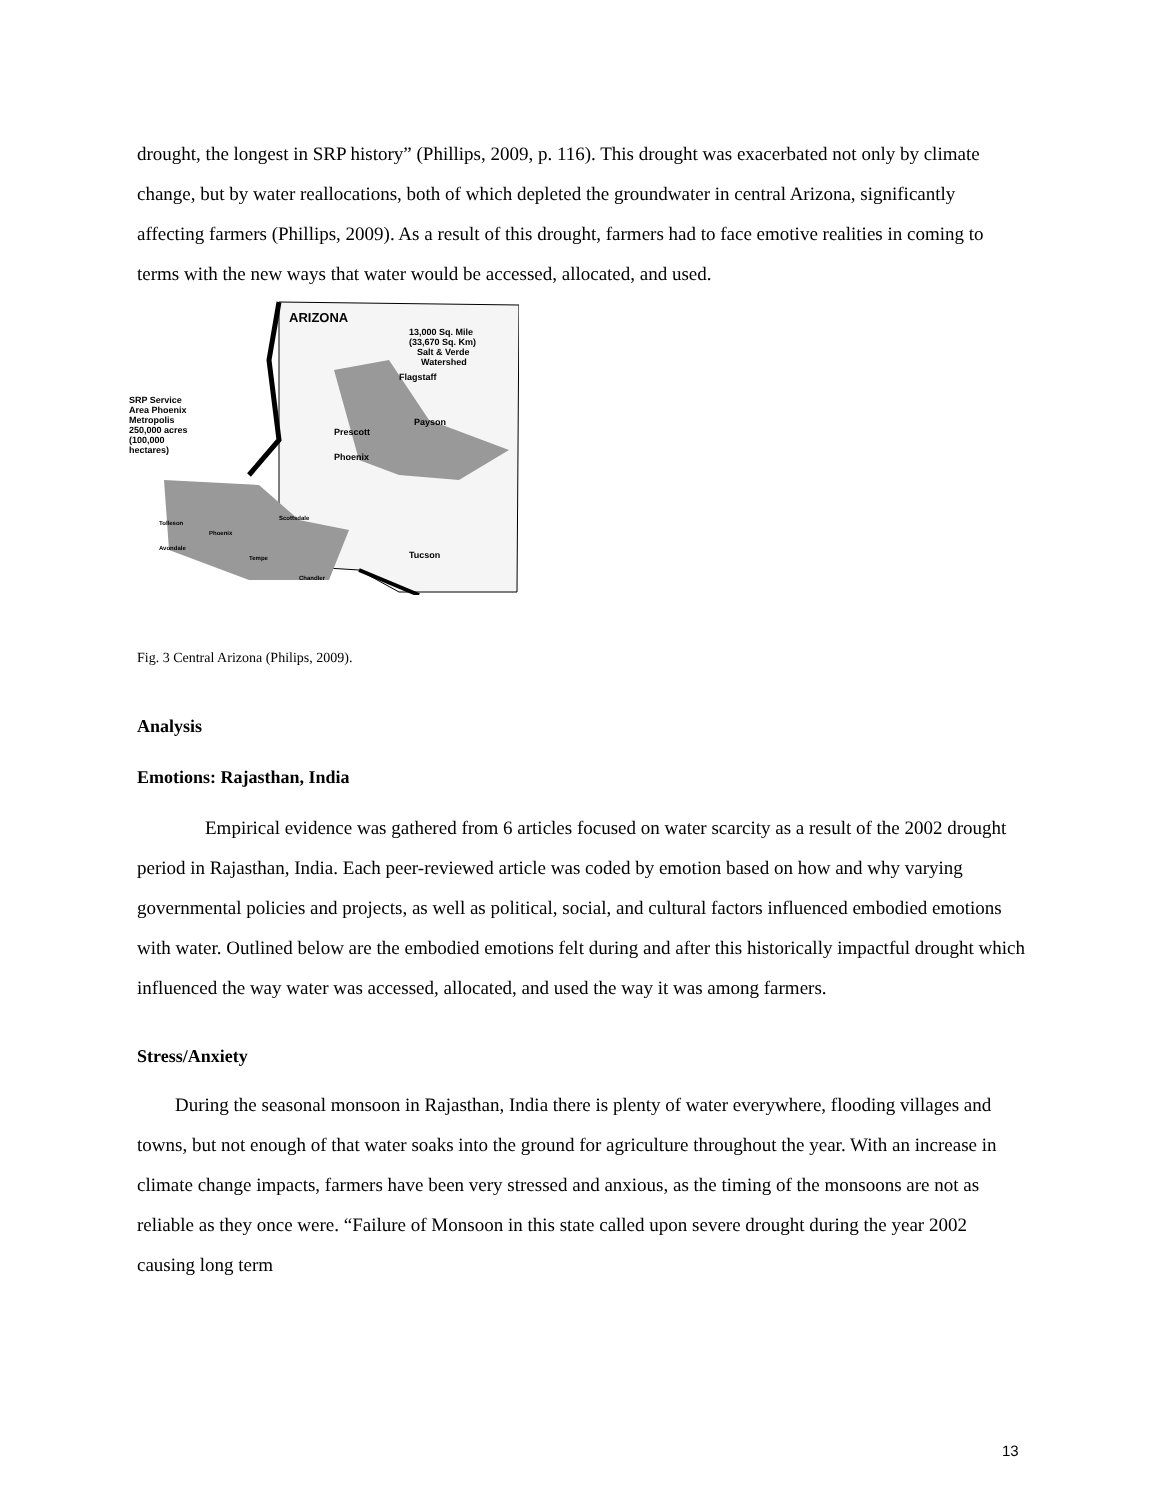drought, the longest in SRP history” (Phillips, 2009, p. 116). This drought was exacerbated not only by climate change, but by water reallocations, both of which depleted the groundwater in central Arizona, significantly affecting farmers (Phillips, 2009). As a result of this drought, farmers had to face emotive realities in coming to terms with the new ways that water would be accessed, allocated, and used.
ARIZONA
13,000 Sq. Mile
(33,670 Sq. Km)
Salt & Verde
Watershed
Flagstaff
Payson
Prescott
Phoenix
SRP Service
Area Phoenix
Metropolis
250,000 acres
(100,000
hectares)
Tucson
Tolleson
Phoenix
Scottsdale
Avondale
Tempe
Chandler
Fig. 3 Central Arizona (Philips, 2009).
Analysis
Emotions: Rajasthan, India
Empirical evidence was gathered from 6 articles focused on water scarcity as a result of the 2002 drought period in Rajasthan, India. Each peer-reviewed article was coded by emotion based on how and why varying governmental policies and projects, as well as political, social, and cultural factors influenced embodied emotions with water. Outlined below are the embodied emotions felt during and after this historically impactful drought which influenced the way water was accessed, allocated, and used the way it was among farmers.
Stress/Anxiety
During the seasonal monsoon in Rajasthan, India there is plenty of water everywhere, flooding villages and towns, but not enough of that water soaks into the ground for agriculture throughout the year. With an increase in climate change impacts, farmers have been very stressed and anxious, as the timing of the monsoons are not as reliable as they once were. “Failure of Monsoon in this state called upon severe drought during the year 2002 causing long term
13